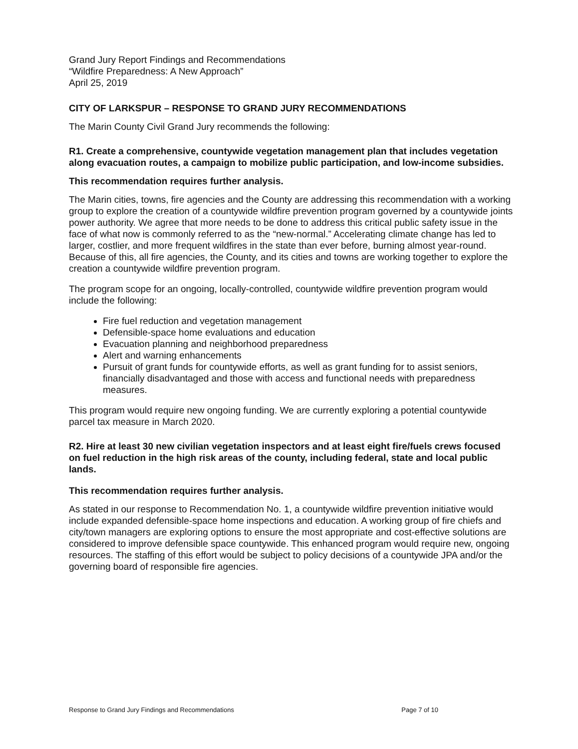Grand Jury Report Findings and Recommendations
“Wildfire Preparedness: A New Approach”
April 25, 2019
CITY OF LARKSPUR – RESPONSE TO GRAND JURY RECOMMENDATIONS
The Marin County Civil Grand Jury recommends the following:
R1. Create a comprehensive, countywide vegetation management plan that includes vegetation along evacuation routes, a campaign to mobilize public participation, and low-income subsidies.
This recommendation requires further analysis.
The Marin cities, towns, fire agencies and the County are addressing this recommendation with a working group to explore the creation of a countywide wildfire prevention program governed by a countywide joints power authority. We agree that more needs to be done to address this critical public safety issue in the face of what now is commonly referred to as the “new-normal.” Accelerating climate change has led to larger, costlier, and more frequent wildfires in the state than ever before, burning almost year-round. Because of this, all fire agencies, the County, and its cities and towns are working together to explore the creation a countywide wildfire prevention program.
The program scope for an ongoing, locally-controlled, countywide wildfire prevention program would include the following:
Fire fuel reduction and vegetation management
Defensible-space home evaluations and education
Evacuation planning and neighborhood preparedness
Alert and warning enhancements
Pursuit of grant funds for countywide efforts, as well as grant funding for to assist seniors, financially disadvantaged and those with access and functional needs with preparedness measures.
This program would require new ongoing funding. We are currently exploring a potential countywide parcel tax measure in March 2020.
R2. Hire at least 30 new civilian vegetation inspectors and at least eight fire/fuels crews focused on fuel reduction in the high risk areas of the county, including federal, state and local public lands.
This recommendation requires further analysis.
As stated in our response to Recommendation No. 1, a countywide wildfire prevention initiative would include expanded defensible-space home inspections and education. A working group of fire chiefs and city/town managers are exploring options to ensure the most appropriate and cost-effective solutions are considered to improve defensible space countywide. This enhanced program would require new, ongoing resources. The staffing of this effort would be subject to policy decisions of a countywide JPA and/or the governing board of responsible fire agencies.
Response to Grand Jury Findings and Recommendations Page 7 of 10